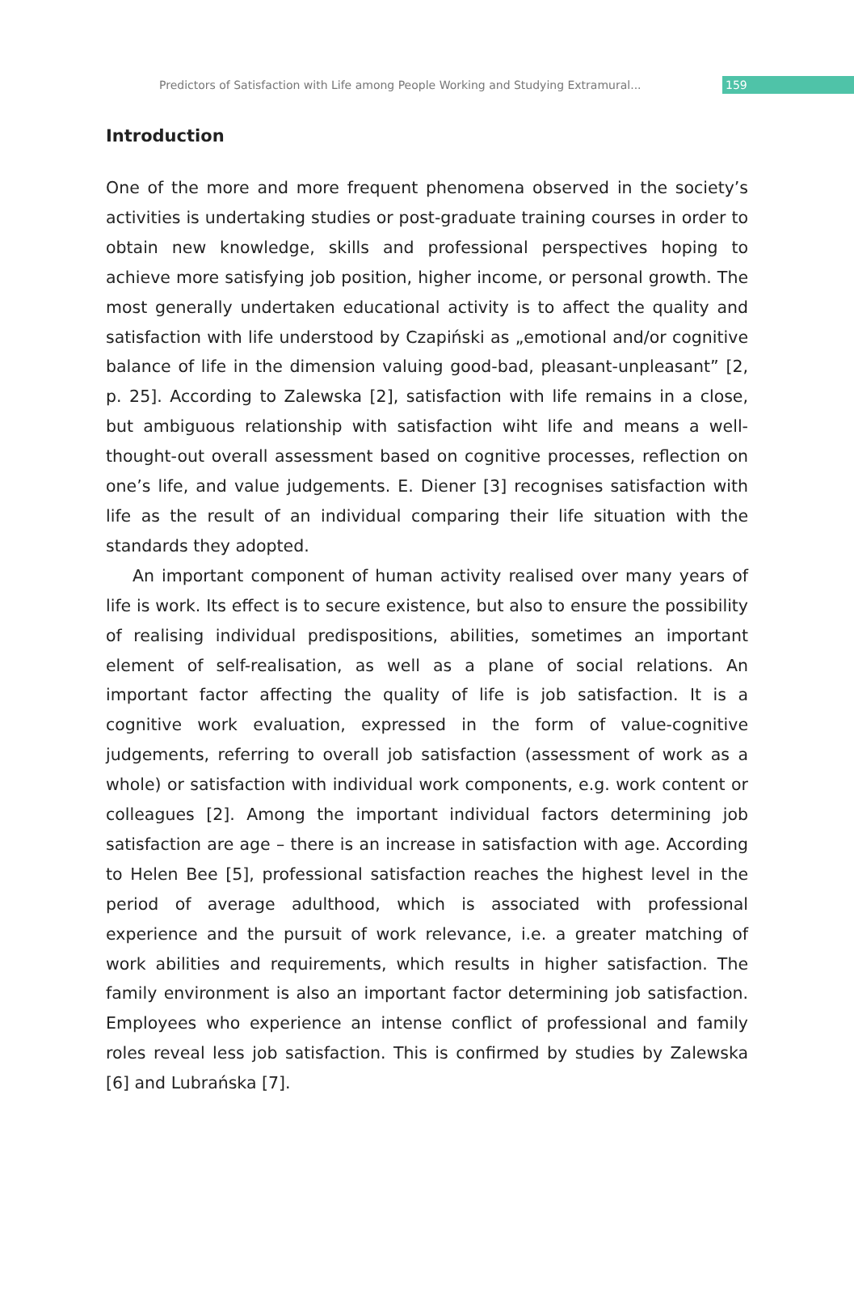Predictors of Satisfaction with Life among People Working and Studying Extramural... 159
Introduction
One of the more and more frequent phenomena observed in the society’s activities is undertaking studies or post-graduate training courses in order to obtain new knowledge, skills and professional perspectives hoping to achieve more satisfying job position, higher income, or personal growth. The most generally undertaken educational activity is to affect the quality and satisfaction with life understood by Czapiński as „emotional and/or cognitive balance of life in the dimension valuing good-bad, pleasant-unpleasant” [2, p. 25]. According to Zalewska [2], satisfaction with life remains in a close, but ambiguous relationship with satisfaction wiht life and means a well-thought-out overall assessment based on cognitive processes, reflection on one’s life, and value judgements. E. Diener [3] recognises satisfaction with life as the result of an individual comparing their life situation with the standards they adopted.
An important component of human activity realised over many years of life is work. Its effect is to secure existence, but also to ensure the possibility of realising individual predispositions, abilities, sometimes an important element of self-realisation, as well as a plane of social relations. An important factor affecting the quality of life is job satisfaction. It is a cognitive work evaluation, expressed in the form of value-cognitive judgements, referring to overall job satisfaction (assessment of work as a whole) or satisfaction with individual work components, e.g. work content or colleagues [2]. Among the important individual factors determining job satisfaction are age – there is an increase in satisfaction with age. According to Helen Bee [5], professional satisfaction reaches the highest level in the period of average adulthood, which is associated with professional experience and the pursuit of work relevance, i.e. a greater matching of work abilities and requirements, which results in higher satisfaction. The family environment is also an important factor determining job satisfaction. Employees who experience an intense conflict of professional and family roles reveal less job satisfaction. This is confirmed by studies by Zalewska [6] and Lubrańska [7].